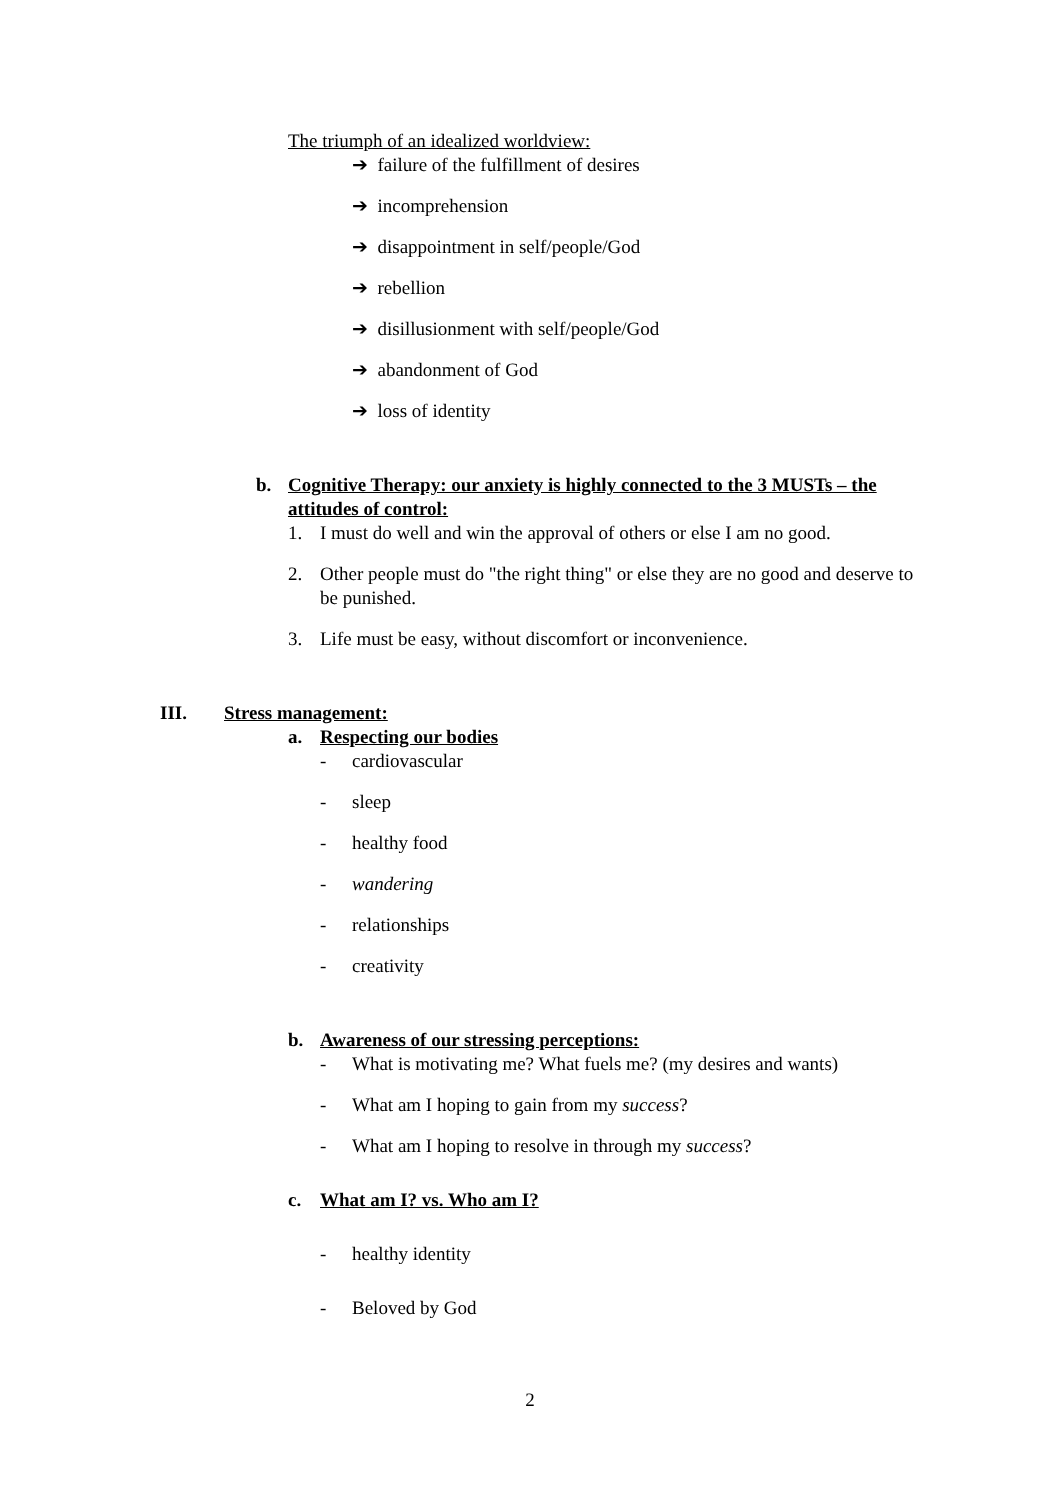The triumph of an idealized worldview:
➔ failure of the fulfillment of desires
➔ incomprehension
➔ disappointment in self/people/God
➔ rebellion
➔ disillusionment with self/people/God
➔ abandonment of God
➔ loss of identity
b. Cognitive Therapy: our anxiety is highly connected to the 3 MUSTs – the attitudes of control:
1. I must do well and win the approval of others or else I am no good.
2. Other people must do "the right thing" or else they are no good and deserve to be punished.
3. Life must be easy, without discomfort or inconvenience.
III. Stress management:
a. Respecting our bodies
- cardiovascular
- sleep
- healthy food
- wandering
- relationships
- creativity
b. Awareness of our stressing perceptions:
- What is motivating me? What fuels me? (my desires and wants)
- What am I hoping to gain from my success?
- What am I hoping to resolve in through my success?
c. What am I? vs. Who am I?
- healthy identity
- Beloved by God
2